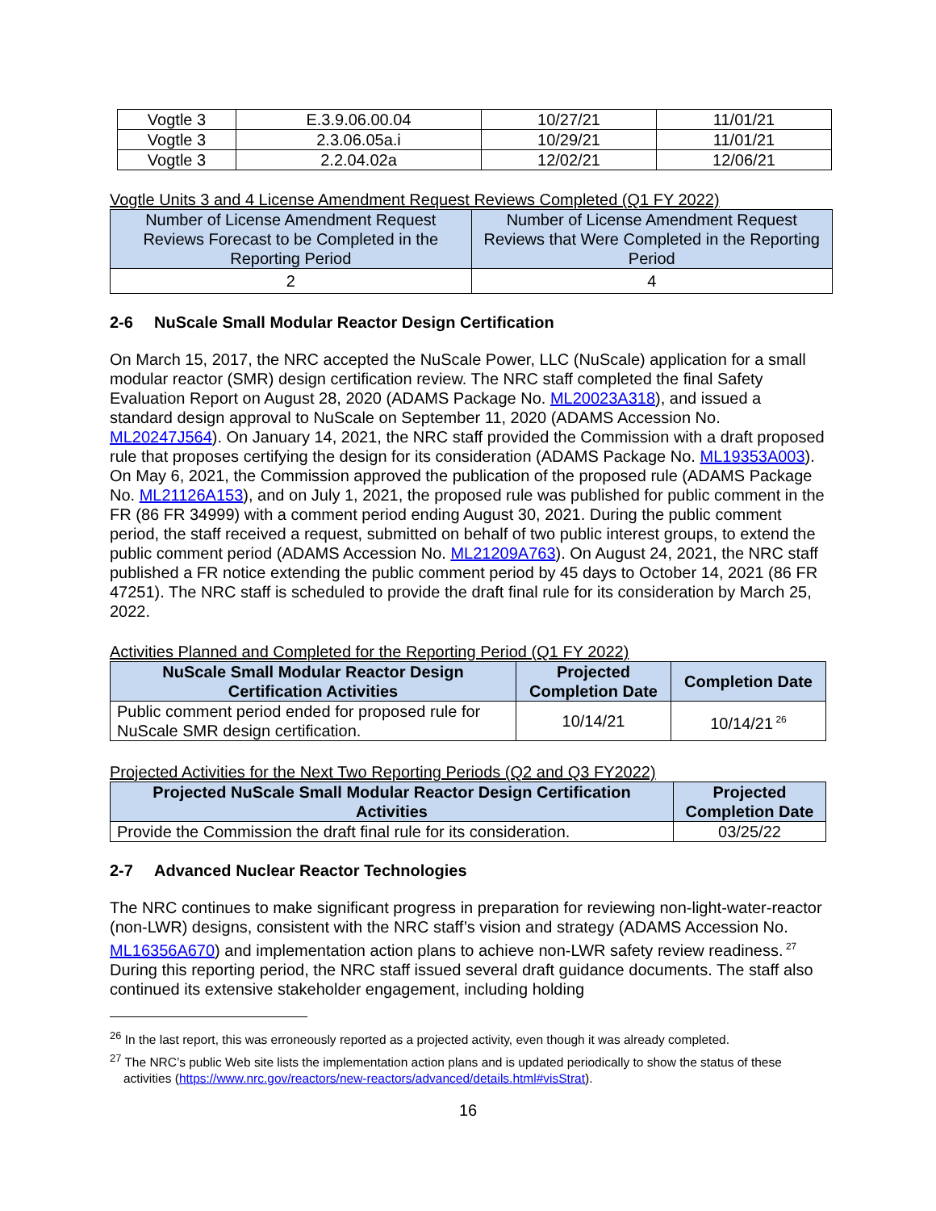| Vogtle 3 | E.3.9.06.00.04 | 10/27/21 | 11/01/21 |
| Vogtle 3 | 2.3.06.05a.i | 10/29/21 | 11/01/21 |
| Vogtle 3 | 2.2.04.02a | 12/02/21 | 12/06/21 |
Vogtle Units 3 and 4 License Amendment Request Reviews Completed (Q1 FY 2022)
| Number of License Amendment Request Reviews Forecast to be Completed in the Reporting Period | Number of License Amendment Request Reviews that Were Completed in the Reporting Period |
| --- | --- |
| 2 | 4 |
2-6 NuScale Small Modular Reactor Design Certification
On March 15, 2017, the NRC accepted the NuScale Power, LLC (NuScale) application for a small modular reactor (SMR) design certification review. The NRC staff completed the final Safety Evaluation Report on August 28, 2020 (ADAMS Package No. ML20023A318), and issued a standard design approval to NuScale on September 11, 2020 (ADAMS Accession No. ML20247J564). On January 14, 2021, the NRC staff provided the Commission with a draft proposed rule that proposes certifying the design for its consideration (ADAMS Package No. ML19353A003). On May 6, 2021, the Commission approved the publication of the proposed rule (ADAMS Package No. ML21126A153), and on July 1, 2021, the proposed rule was published for public comment in the FR (86 FR 34999) with a comment period ending August 30, 2021. During the public comment period, the staff received a request, submitted on behalf of two public interest groups, to extend the public comment period (ADAMS Accession No. ML21209A763). On August 24, 2021, the NRC staff published a FR notice extending the public comment period by 45 days to October 14, 2021 (86 FR 47251). The NRC staff is scheduled to provide the draft final rule for its consideration by March 25, 2022.
Activities Planned and Completed for the Reporting Period (Q1 FY 2022)
| NuScale Small Modular Reactor Design Certification Activities | Projected Completion Date | Completion Date |
| --- | --- | --- |
| Public comment period ended for proposed rule for NuScale SMR design certification. | 10/14/21 | 10/14/21<sup>26</sup> |
Projected Activities for the Next Two Reporting Periods (Q2 and Q3 FY2022)
| Projected NuScale Small Modular Reactor Design Certification Activities | Projected Completion Date |
| --- | --- |
| Provide the Commission the draft final rule for its consideration. | 03/25/22 |
2-7 Advanced Nuclear Reactor Technologies
The NRC continues to make significant progress in preparation for reviewing non-light-water-reactor (non-LWR) designs, consistent with the NRC staff’s vision and strategy (ADAMS Accession No. ML16356A670) and implementation action plans to achieve non-LWR safety review readiness.<sup>27</sup> During this reporting period, the NRC staff issued several draft guidance documents. The staff also continued its extensive stakeholder engagement, including holding
<sup>26</sup> In the last report, this was erroneously reported as a projected activity, even though it was already completed.
<sup>27</sup> The NRC’s public Web site lists the implementation action plans and is updated periodically to show the status of these activities (https://www.nrc.gov/reactors/new-reactors/advanced/details.html#visStrat).
16